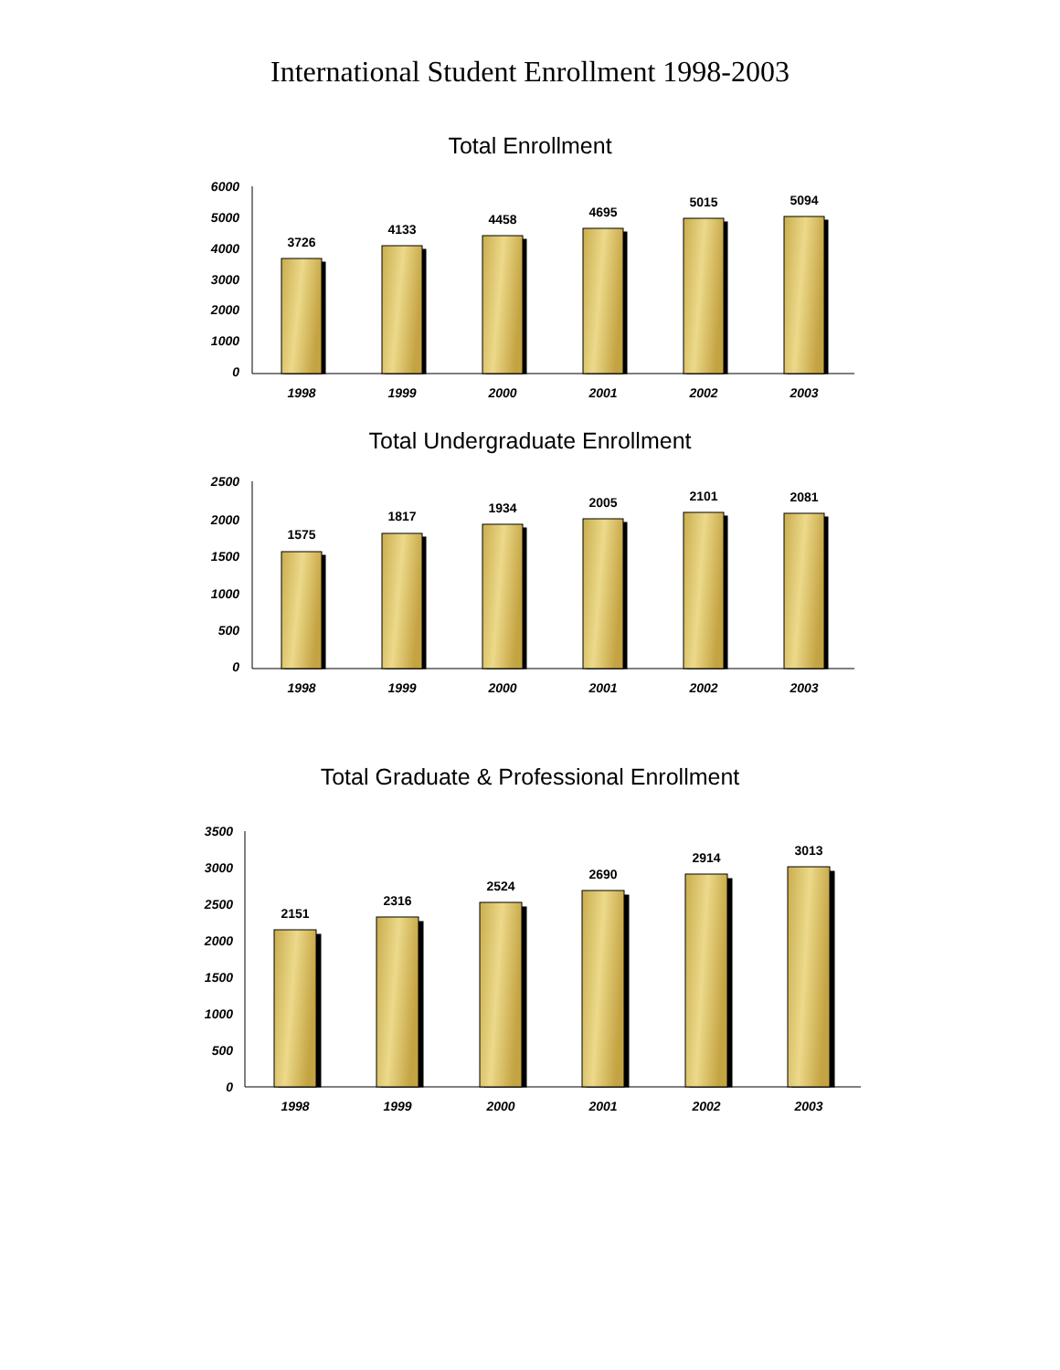International Student Enrollment 1998-2003
Total Enrollment
6000
5000
4000
3000
2000
1000
0
3726
4133
4458
4695
5015
5094
1998
1999
2000
2001
2002
2003
Total Undergraduate Enrollment
2500
2000
1500
1000
500
0
1575
1817
1934
2005
2101
2081
1998
1999
2000
2001
2002
2003
Total Graduate & Professional Enrollment
3500
3000
2500
2000
1500
1000
500
0
2151
2316
2524
2690
2914
3013
1998
1999
2000
2001
2002
2003